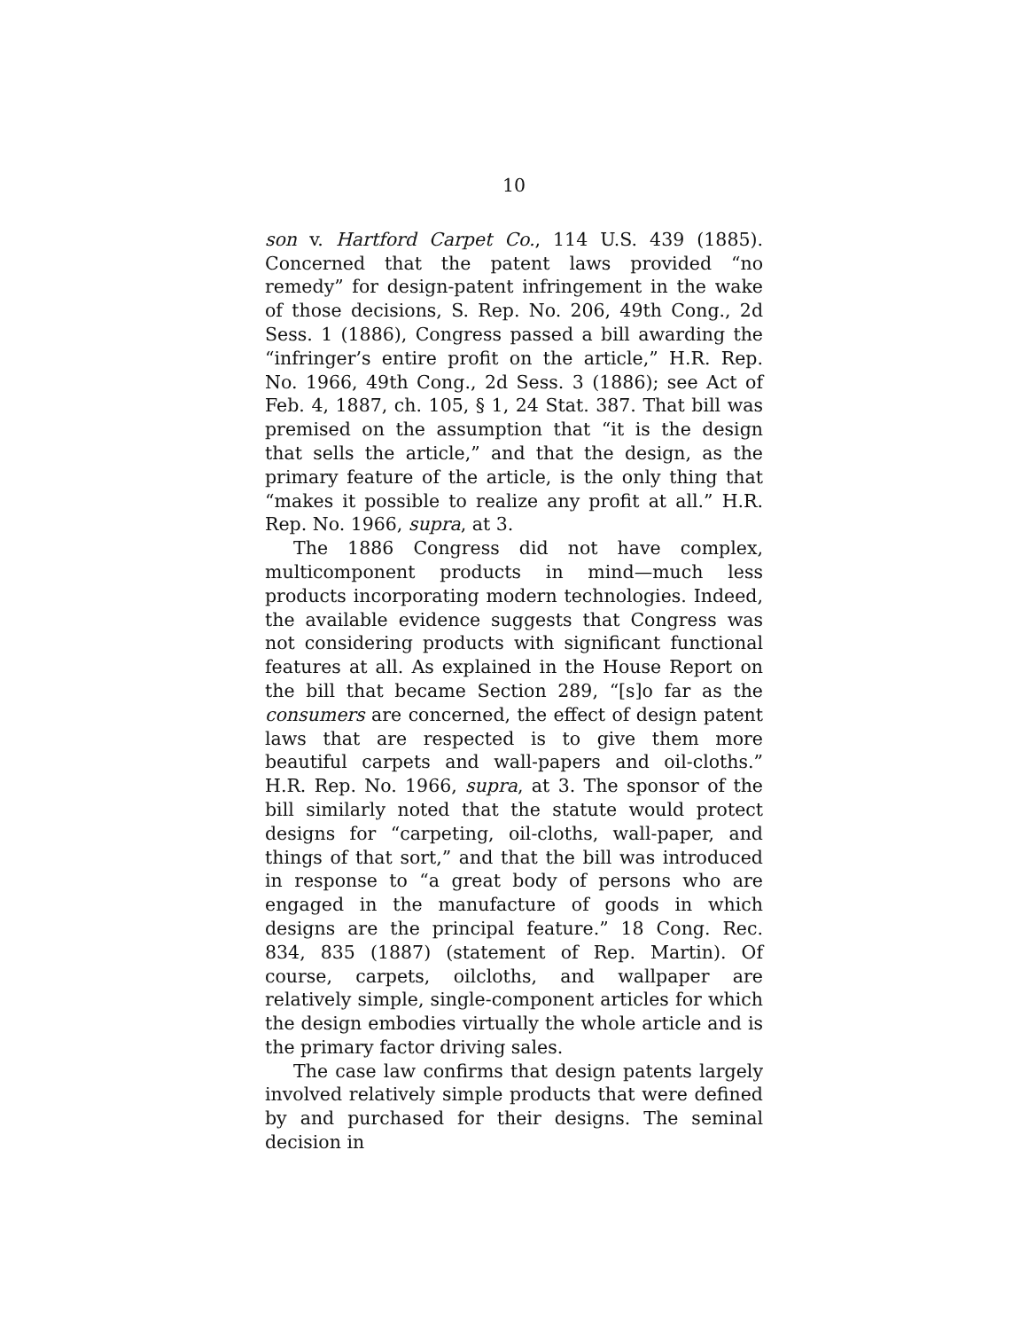10
son v. Hartford Carpet Co., 114 U.S. 439 (1885). Concerned that the patent laws provided “no remedy” for design-patent infringement in the wake of those decisions, S. Rep. No. 206, 49th Cong., 2d Sess. 1 (1886), Congress passed a bill awarding the “infringer’s entire profit on the article,” H.R. Rep. No. 1966, 49th Cong., 2d Sess. 3 (1886); see Act of Feb. 4, 1887, ch. 105, § 1, 24 Stat. 387. That bill was premised on the assumption that “it is the design that sells the article,” and that the design, as the primary feature of the article, is the only thing that “makes it possible to realize any profit at all.” H.R. Rep. No. 1966, supra, at 3.
The 1886 Congress did not have complex, multicomponent products in mind—much less products incorporating modern technologies. Indeed, the available evidence suggests that Congress was not considering products with significant functional features at all. As explained in the House Report on the bill that became Section 289, “[s]o far as the consumers are concerned, the effect of design patent laws that are respected is to give them more beautiful carpets and wall-papers and oil-cloths.” H.R. Rep. No. 1966, supra, at 3. The sponsor of the bill similarly noted that the statute would protect designs for “carpeting, oil-cloths, wall-paper, and things of that sort,” and that the bill was introduced in response to “a great body of persons who are engaged in the manufacture of goods in which designs are the principal feature.” 18 Cong. Rec. 834, 835 (1887) (statement of Rep. Martin). Of course, carpets, oilcloths, and wallpaper are relatively simple, single-component articles for which the design embodies virtually the whole article and is the primary factor driving sales.
The case law confirms that design patents largely involved relatively simple products that were defined by and purchased for their designs. The seminal decision in